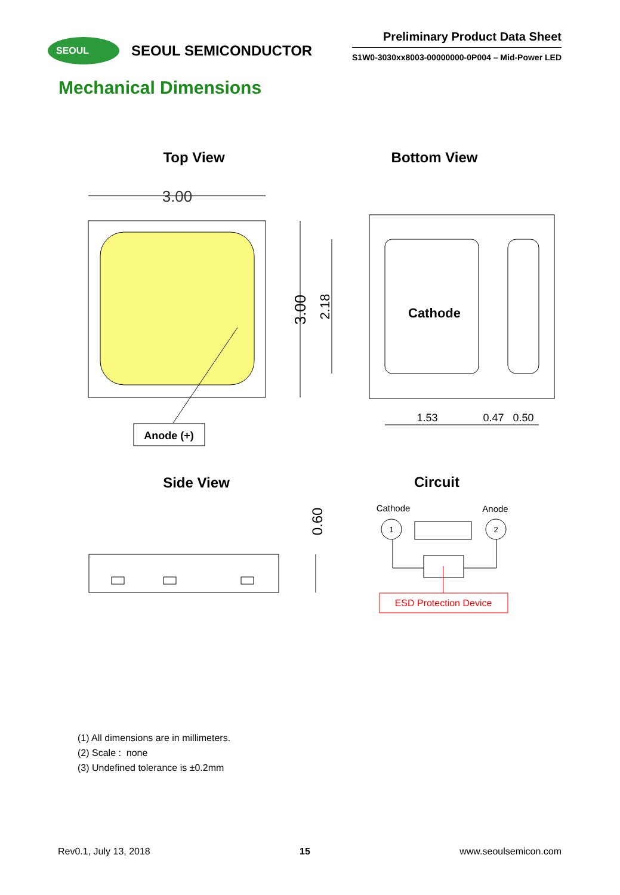SEOUL
SEOUL SEMICONDUCTOR
Preliminary Product Data Sheet
S1W0-3030xx8003-00000000-0P004 – Mid-Power LED
Mechanical Dimensions
Top View
Bottom View
Side View
Circuit
Anode (+)
3.00
3.00
2.18
Cathode
1.53
0.47
0.50
0.60
Cathode
Anode
1
2
ESD Protection Device
(1) All dimensions are in millimeters.
(2) Scale : none
(3) Undefined tolerance is ±0.2mm
Rev0.1, July 13, 2018 15 www.seoulsemicon.com